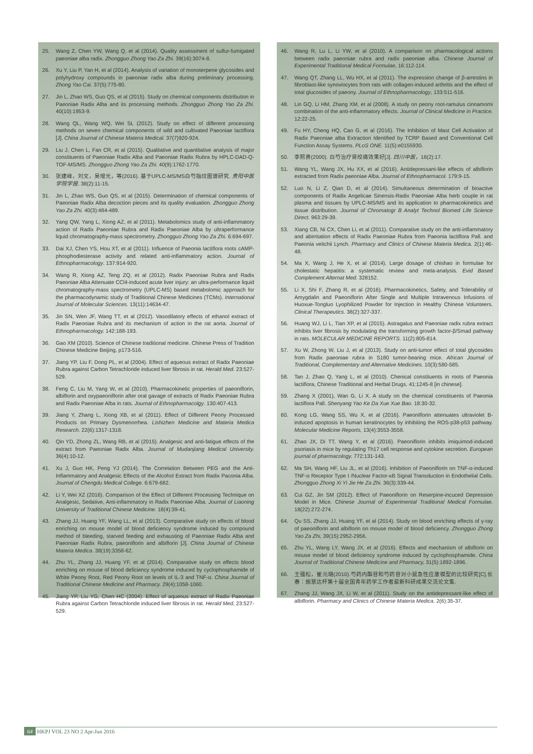25. Wang Z, Chen YW, Wang Q, et al (2014). Quality assessment of sulfur-fumigated paeoniae alba radix. Zhongguo Zhong Yao Za Zhi. 39(16):3074-8.
26. Xu Y, Liu P, Yan H, et al (2014). Analysis of variation of monoterpene glycosides and polyhydroxy compounds in paeoniae radix alba during preliminary processing. Zhong Yao Cai. 37(5):775-80.
27. Jin L, Zhao WS, Guo QS, et al (2015). Study on chemical components distribution in Paeoniae Radix Alba and its processing methods. Zhongguo Zhong Yao Za Zhi. 40(10):1953-9.
28. Wang QL, Wang WQ, Wei SL (2012). Study on effect of different processing methods on seven chemical components of wild and cultivated Paeoniae lactiflora [J]. China Journal of Chinese Materia Medical. 37(7)920-924.
29. Liu J, Chen L, Fan CR, et al (2015). Qualitative and quantitative analysis of major constituents of Paeoniae Radix Alba and Paeoniae Radix Rubra by HPLC-DAD-Q-TOF-MS/MS. Zhongguo Zhong Yao Za Zhi. 40(9):1762-1770.
30. 张建峰，刘文，吴增光，等(2016). 基于UPLC-MS/MS白芍指纹图谱研究. 贵阳中医学院学报. 38(2):11-15.
31. Jin L, Zhao WS, Guo QS, et al (2015). Determination of chemical components of Paeoniae Radix Alba decoction pieces and its quality evaluation. Zhongguo Zhong Yao Za Zhi. 40(3):484-489.
32. Yang QW, Yang L, Xiong AZ, et al (2011). Metabolomics study of anti-inflammatory action of Radix Paeoniae Rubra and Radix Paeoniae Alba by ultraperformance liquid chromatography-mass spectrometry. Zhongguo Zhong Yao Za Zhi. 6:694-697.
33. Dai XJ, Chen YS, Hou XT, et al (2011). Influence of Paeonia lactiflora roots cAMP-phosphodiesterase activity and related anti-inflammatory action. Journal of Ethnopharmacology. 137:914-920.
34. Wang R, Xiong AZ, Teng ZQ, et al (2012). Radix Paeoniae Rubra and Radix Paeoniae Alba Attenuate CCl4-induced acute liver injury: an ultra-performance liquid chromatography-mass spectrometry (UPLC-MS) based metabolomic approach for the pharmacodynamic study of Traditional Chinese Medicines (TCMs). International Journal of Molecular Sciences. 13(11):14634-47.
35. Jin SN, Wen JF, Wang TT, et al (2012). Vasodilatory effects of ethanol extract of Radix Paeoniae Rubra and its mechanism of action in the rat aorta. Journal of Ethnopharmacology. 142:188-193.
36. Gao XM (2010). Science of Chinese traditional medicine. Chinese Press of Tradition Chinese Medicine Beijing, p173-516.
37. Jiang YP, Liu F, Dong PL, et al (2004). Effect of aqueous extract of Radix Paeoniae Rubra against Carbon Tetrachloride induced liver fibrosis in rat. Herald Med. 23:527-529.
38. Feng C, Liu M, Yang W, et al (2010). Pharmacokinetic properties of paeoniflorin, albiflorin and oxypaeoniflorin after oral gavage of extracts of Radix Paeoniae Rubra and Radix Paeoniae Alba in rats. Journal of Ethnopharmacolgy. 130:407-413.
39. Jiang Y, Zhang L, Xiong XB, et al (2011). Effect of Different Peony Processed Products on Primary Dysmenorrhea. Lishizhen Medicine and Materia Medica Research. 22(6):1317-1318.
40. Qin YD, Zhong ZL, Wang RB, et al (2015). Analgesic and anti-fatigue effects of the extract from Paeoniae Radix Alba. Journal of Mudanjiang Medical University. 36(4):10-12.
41. Xu J, Guo HK, Peng YJ (2014). The Correlation Between PEG and the Anti-Inflammatory and Analgesic Effects of the Alcohol Extract from Radix Paconia Alba. Journal of Chengdu Medical College. 6:679-682.
42. Li Y, Wei XZ (2016). Comparison of the Effect of Different Processing Technique on Analgesic, Sedative, Anti-inflammatory in Radix Paeoniae Alba. Journal of Liaoning University of Traditional Chinese Medicine. 18(4):39-41.
43. Zhang JJ, Huang YF, Wang LL, et al (2013). Comparative study on effects of blood enriching on mouse model of blood deficiency syndrome induced by compound method of bleeding, starved feeding and exhausting of Paeoniae Radix Alba and Paeoniae Radix Rubra, paeoniflorin and albiflorin [J]. China Journal of Chinese Materia Medica. 38(19):3358-62.
44. Zhu YL, Zhang JJ, Huang YF, et al (2014). Comparative study on effects blood enriching on mouse of blood deficiency syndrome induced by cyclophosphamide of White Peony Root, Red Peony Root on levels of IL-3 and TNF-α. China Journal of Traditional Chinese Medicine and Pharmacy. 29(4):1058-1060.
45. Jiang YP, Liu YG, Chen HC (2004). Effect of aqueous extract of Radix Paeoniae Rubra against Carbon Tetrachloride induced liver fibrosis in rat. Herald Med, 23:527-529.
46. Wang R, Lu L, Li YW, et al (2010). A comparison on pharmacological actions between radix paeoniae rubra and radix paeoniae alba. Chinese Journal of Experimental Traditional Medical Formulae, 16:112-114.
47. Wang QT, Zhang LL, Wu HX, et al (2011). The expression change of β-arrestins in fibroblast-like synoviocytes from rats with collagen-induced arthritis and the effect of total glucosides of paeony. Journal of Ethnopharmacology, 133:511-516.
48. Lin GQ, Li HM, Zhang XM, et al (2008). A study on peony root-ramulus cinnamomi combination of the anti-inflammatory effects. Journal of Clinical Medicine in Practice. 12:22-25.
49. Fu HY, Cheng HQ, Cao G, et al (2016). The Inhibition of Mast Cell Activation of Radix Paeoniae alba Extraction Identified by TCRP Based and Conventional Cell Function Assay Systems. PLoS ONE. 11(5):e0155930.
50. 李熙貴(2000). 白芍治疗肾绞痛效果好[J]. 四川中医，18(2):17.
51. Wang YL, Wang JX, Hu XX, et al (2016). Antidepressant-like effects of albiflorin extracted from Radix paeoniae Alba. Journal of Ethnopharmacol. 179:9-15.
52. Luo N, Li Z, Qian D, et al (2014). Simultaneous determination of bioactive components of Radix Angelicae Sinensis-Radix Paeoniae Alba herb couple in rat plasma and tissues by UPLC-MS/MS and its application to pharmacokinetics and tissue distribution. Journal of Chromatogr B Analyt Technol Biomed Life Science Direct. 963:29-39.
53. Xiang CB, Ni CX, Chen Li, et al (2011). Comparative study on the anti-inflammatory and abirritation effects of Radix Paeoniae Rubra from Paeonia lactiflora Pall. and Paeonia veitchii Lynch. Pharmacy and Clinics of Chinese Materia Medica. 2(1):46-48.
54. Ma X, Wang J, He X, et al (2014). Large dosage of chishao in formulae for cholestatic hepatitis: a systematic review and meta-analysis. Evid Based Complement Alternat Med. 328152.
55. Li X, Shi F, Zhang R, et al (2016). Pharmacokinetics, Safety, and Tolerability of Amygdalin and Paeoniflorin After Single and Multiple Intravenous Infusions of Huoxue-Tongluo Lyophilized Powder for Injection in Healthy Chinese Volunteers. Clinical Therapeutics. 38(2):327-337.
56. Huang WJ, Li L, Tian XP, et al (2015). Astragalus and Paeoniae radix rubra extract inhibits liver fibrosis by modulating the transforming growth factor-β/Smad pathway in rats. MOLECULAR MEDICINE REPORTS. 11(2):805-814.
57. Xu W, Zhong W, Liu J, et al (2013). Study on anti-tumor effect of total glycosides from Radix paeoniae rubra in S180 tumor-bearing mice. African Journal of Traditional, Complementary and Alternative Medicines. 10(3):580-585.
58. Tan J, Zhao Q, Yang L, et al (2010). Chenical constituents in roots of Paeonia lactiflora, Chinese Traditional and Herbal Drugs. 41:1245-8 [in chinese].
59. Zhang X (2001), Wan G, Li X. A study on the chemical constituents of Paeonia lactiflora Pall. Shenyang Yao Ke Da Xue Xue Bao. 18:30-32.
60. Kong LG, Wang SS, Wu X, et al (2016). Paeoniflorin attenuates ultraviolet B-induced apoptosis in human keratinocytes by inhibiting the ROS-p38-p53 pathway. Molecular Medicine Reports, 13(4):3553-3558.
61. Zhao JX, Di TT, Wang Y, et al (2016). Paeoniflorin inhibits imiquimod-induced psoriasis in mice by regulating Th17 cell response and cytokine secretion. European journal of pharmacology. 772:131-143.
62. Ma SH, Wang HF, Liu JL, et al (2016). Inhibition of Paeoniflorin on TNF-α-induced TNF-α Receptor Type I /Nuclear Factor-κB Signal Transduction in Endothelial Cells. Zhongguo Zhong Xi Yi Jie He Za Zhi. 36(3):339-44.
63. Cui GZ, Jin SM (2012). Effect of Paeoniflorin on Reserpine-incuced Depression Model in Mice. Chinese Journal of Experimental Traditional Medical Formulae. 18(22):272-274.
64. Qu SS, Zhang JJ, Huang YF, et al (2014). Study on blood enriching effects of γ-ray of paeoniflorin and albiflorin on mouse model of blood deficiency. Zhongguo Zhong Yao Za Zhi, 39(15):2952-2956.
65. Zhu YL, Wang LY, Wang JX, et al (2016). Effects and mechanism of albiflorin on mouse model of blood deficiency syndrome induced by cyclophosphamide. China Journal of Traditional Chinese Medicine and Pharmacy, 31(5):1892-1896.
66. 王强松，崔元璐(2010).芍药内酯苷和芍药苷对小鼠急性应激模型的比较研究[C].长春：施慧达杯第十届全国青年药学工作者最新科研成果交流论文集.
67. Zhang JJ, Wang JX, Li W, et al (2011). Study on the antidepressant-like effect of albiflorin. Pharmacy and Clinics of Chinese Materia Medica. 2(6):35-37.
64 HKPJ VOL 23 NO 2 Apr-Jun 2016